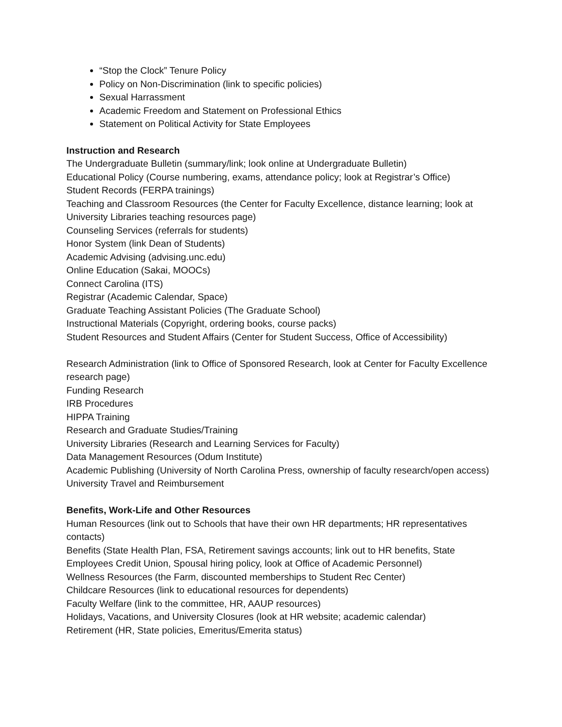“Stop the Clock” Tenure Policy
Policy on Non-Discrimination (link to specific policies)
Sexual Harrassment
Academic Freedom and Statement on Professional Ethics
Statement on Political Activity for State Employees
Instruction and Research
The Undergraduate Bulletin (summary/link; look online at Undergraduate Bulletin)
Educational Policy (Course numbering, exams, attendance policy; look at Registrar’s Office)
Student Records (FERPA trainings)
Teaching and Classroom Resources (the Center for Faculty Excellence, distance learning; look at University Libraries teaching resources page)
Counseling Services (referrals for students)
Honor System (link Dean of Students)
Academic Advising (advising.unc.edu)
Online Education (Sakai, MOOCs)
Connect Carolina (ITS)
Registrar (Academic Calendar, Space)
Graduate Teaching Assistant Policies (The Graduate School)
Instructional Materials (Copyright, ordering books, course packs)
Student Resources and Student Affairs (Center for Student Success, Office of Accessibility)
Research Administration (link to Office of Sponsored Research, look at Center for Faculty Excellence research page)
Funding Research
IRB Procedures
HIPPA Training
Research and Graduate Studies/Training
University Libraries (Research and Learning Services for Faculty)
Data Management Resources (Odum Institute)
Academic Publishing (University of North Carolina Press, ownership of faculty research/open access)
University Travel and Reimbursement
Benefits, Work-Life and Other Resources
Human Resources (link out to Schools that have their own HR departments; HR representatives contacts)
Benefits (State Health Plan, FSA, Retirement savings accounts; link out to HR benefits, State Employees Credit Union, Spousal hiring policy, look at Office of Academic Personnel)
Wellness Resources (the Farm, discounted memberships to Student Rec Center)
Childcare Resources (link to educational resources for dependents)
Faculty Welfare (link to the committee, HR, AAUP resources)
Holidays, Vacations, and University Closures (look at HR website; academic calendar)
Retirement (HR, State policies, Emeritus/Emerita status)